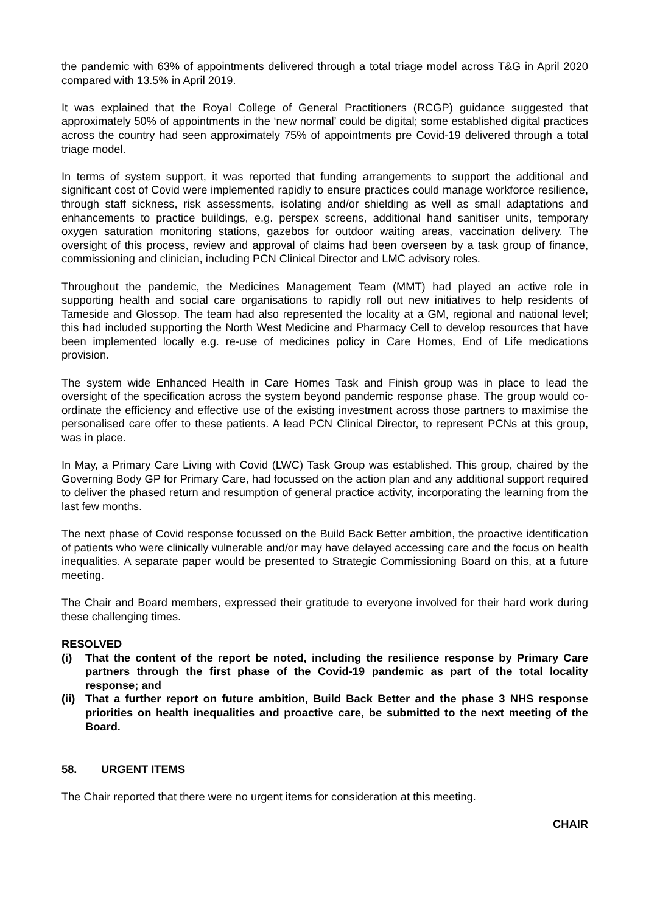the pandemic with 63% of appointments delivered through a total triage model across T&G in April 2020 compared with 13.5% in April 2019.
It was explained that the Royal College of General Practitioners (RCGP) guidance suggested that approximately 50% of appointments in the ‘new normal’ could be digital; some established digital practices across the country had seen approximately 75% of appointments pre Covid-19 delivered through a total triage model.
In terms of system support, it was reported that funding arrangements to support the additional and significant cost of Covid were implemented rapidly to ensure practices could manage workforce resilience, through staff sickness, risk assessments, isolating and/or shielding as well as small adaptations and enhancements to practice buildings, e.g. perspex screens, additional hand sanitiser units, temporary oxygen saturation monitoring stations, gazebos for outdoor waiting areas, vaccination delivery. The oversight of this process, review and approval of claims had been overseen by a task group of finance, commissioning and clinician, including PCN Clinical Director and LMC advisory roles.
Throughout the pandemic, the Medicines Management Team (MMT) had played an active role in supporting health and social care organisations to rapidly roll out new initiatives to help residents of Tameside and Glossop. The team had also represented the locality at a GM, regional and national level; this had included supporting the North West Medicine and Pharmacy Cell to develop resources that have been implemented locally e.g. re-use of medicines policy in Care Homes, End of Life medications provision.
The system wide Enhanced Health in Care Homes Task and Finish group was in place to lead the oversight of the specification across the system beyond pandemic response phase. The group would co-ordinate the efficiency and effective use of the existing investment across those partners to maximise the personalised care offer to these patients. A lead PCN Clinical Director, to represent PCNs at this group, was in place.
In May, a Primary Care Living with Covid (LWC) Task Group was established. This group, chaired by the Governing Body GP for Primary Care, had focussed on the action plan and any additional support required to deliver the phased return and resumption of general practice activity, incorporating the learning from the last few months.
The next phase of Covid response focussed on the Build Back Better ambition, the proactive identification of patients who were clinically vulnerable and/or may have delayed accessing care and the focus on health inequalities. A separate paper would be presented to Strategic Commissioning Board on this, at a future meeting.
The Chair and Board members, expressed their gratitude to everyone involved for their hard work during these challenging times.
RESOLVED
(i) That the content of the report be noted, including the resilience response by Primary Care partners through the first phase of the Covid-19 pandemic as part of the total locality response; and
(ii) That a further report on future ambition, Build Back Better and the phase 3 NHS response priorities on health inequalities and proactive care, be submitted to the next meeting of the Board.
58. URGENT ITEMS
The Chair reported that there were no urgent items for consideration at this meeting.
CHAIR